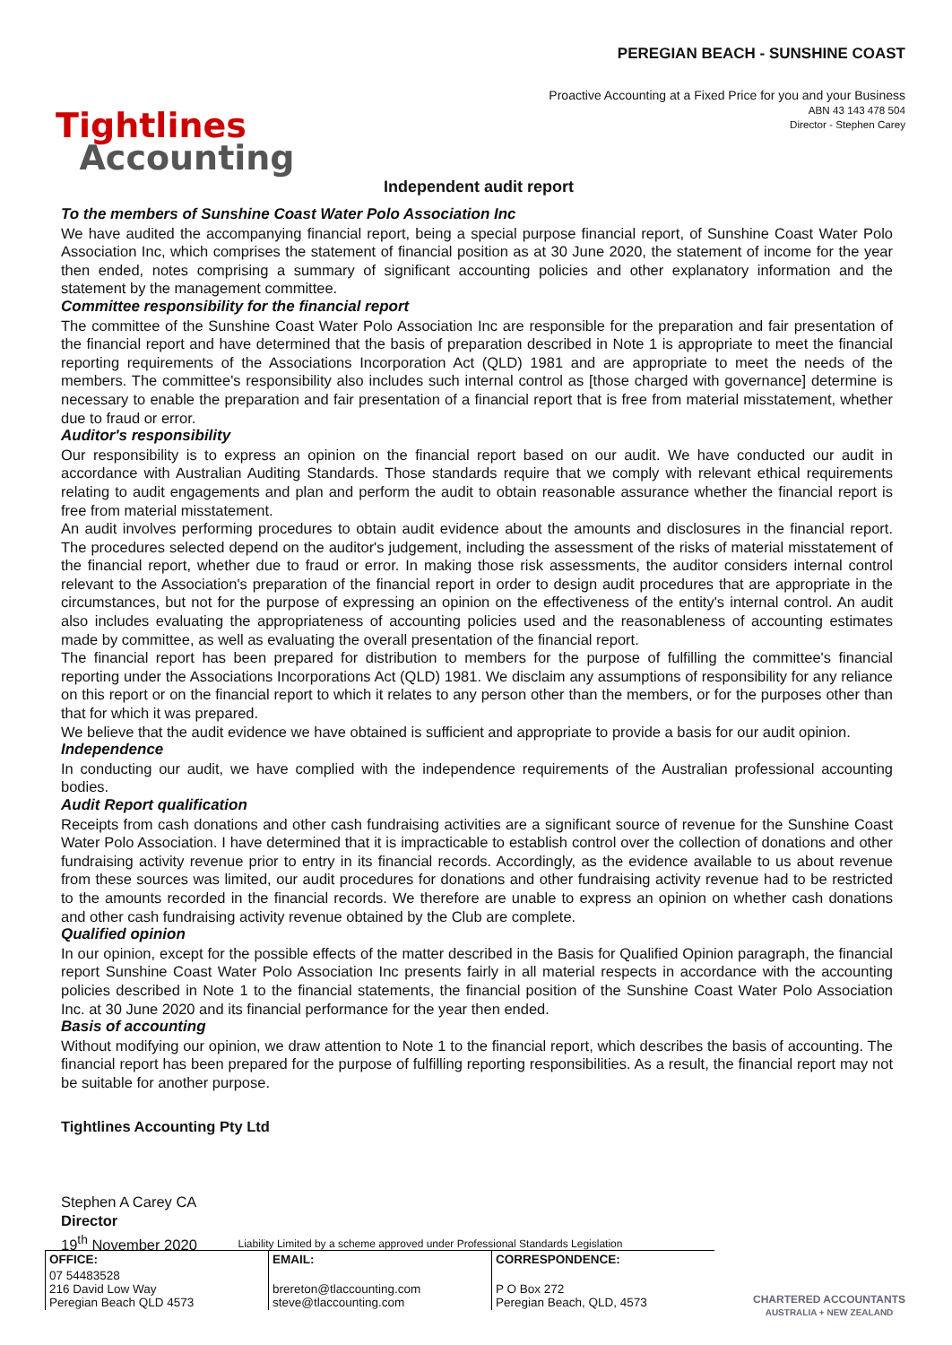Tightlines
Accounting
PEREGIAN BEACH - SUNSHINE COAST
Proactive Accounting at a Fixed Price for you and your Business
ABN 43 143 478 504
Director - Stephen Carey
Independent audit report
To the members of Sunshine Coast Water Polo Association Inc
We have audited the accompanying financial report, being a special purpose financial report, of Sunshine Coast Water Polo Association Inc, which comprises the statement of financial position as at 30 June 2020, the statement of income for the year then ended, notes comprising a summary of significant accounting policies and other explanatory information and the statement by the management committee.
Committee responsibility for the financial report
The committee of the Sunshine Coast Water Polo Association Inc are responsible for the preparation and fair presentation of the financial report and have determined that the basis of preparation described in Note 1 is appropriate to meet the financial reporting requirements of the Associations Incorporation Act (QLD) 1981 and are appropriate to meet the needs of the members. The committee's responsibility also includes such internal control as [those charged with governance] determine is necessary to enable the preparation and fair presentation of a financial report that is free from material misstatement, whether due to fraud or error.
Auditor's responsibility
Our responsibility is to express an opinion on the financial report based on our audit. We have conducted our audit in accordance with Australian Auditing Standards. Those standards require that we comply with relevant ethical requirements relating to audit engagements and plan and perform the audit to obtain reasonable assurance whether the financial report is free from material misstatement.
An audit involves performing procedures to obtain audit evidence about the amounts and disclosures in the financial report. The procedures selected depend on the auditor's judgement, including the assessment of the risks of material misstatement of the financial report, whether due to fraud or error. In making those risk assessments, the auditor considers internal control relevant to the Association's preparation of the financial report in order to design audit procedures that are appropriate in the circumstances, but not for the purpose of expressing an opinion on the effectiveness of the entity's internal control. An audit also includes evaluating the appropriateness of accounting policies used and the reasonableness of accounting estimates made by committee, as well as evaluating the overall presentation of the financial report.
The financial report has been prepared for distribution to members for the purpose of fulfilling the committee's financial reporting under the Associations Incorporations Act (QLD) 1981. We disclaim any assumptions of responsibility for any reliance on this report or on the financial report to which it relates to any person other than the members, or for the purposes other than that for which it was prepared.
We believe that the audit evidence we have obtained is sufficient and appropriate to provide a basis for our audit opinion.
Independence
In conducting our audit, we have complied with the independence requirements of the Australian professional accounting bodies.
Audit Report qualification
Receipts from cash donations and other cash fundraising activities are a significant source of revenue for the Sunshine Coast Water Polo Association. I have determined that it is impracticable to establish control over the collection of donations and other fundraising activity revenue prior to entry in its financial records. Accordingly, as the evidence available to us about revenue from these sources was limited, our audit procedures for donations and other fundraising activity revenue had to be restricted to the amounts recorded in the financial records. We therefore are unable to express an opinion on whether cash donations and other cash fundraising activity revenue obtained by the Club are complete.
Qualified opinion
In our opinion, except for the possible effects of the matter described in the Basis for Qualified Opinion paragraph, the financial report Sunshine Coast Water Polo Association Inc presents fairly in all material respects in accordance with the accounting policies described in Note 1 to the financial statements, the financial position of the Sunshine Coast Water Polo Association Inc. at 30 June 2020 and its financial performance for the year then ended.
Basis of accounting
Without modifying our opinion, we draw attention to Note 1 to the financial report, which describes the basis of accounting. The financial report has been prepared for the purpose of fulfilling reporting responsibilities. As a result, the financial report may not be suitable for another purpose.
Tightlines Accounting Pty Ltd
Stephen A Carey CA
Director
19<sup>th</sup> November 2020
Liability Limited by a scheme approved under Professional Standards Legislation
| OFFICE: | EMAIL: | CORRESPONDENCE: |
| --- | --- | --- |
| 07 54483528 216 David Low Way Peregian Beach QLD 4573 | brereton@tlaccounting.com steve@tlaccounting.com | P O Box 272 Peregian Beach, QLD, 4573 |
CHARTERED ACCOUNTANTS
AUSTRALIA + NEW ZEALAND